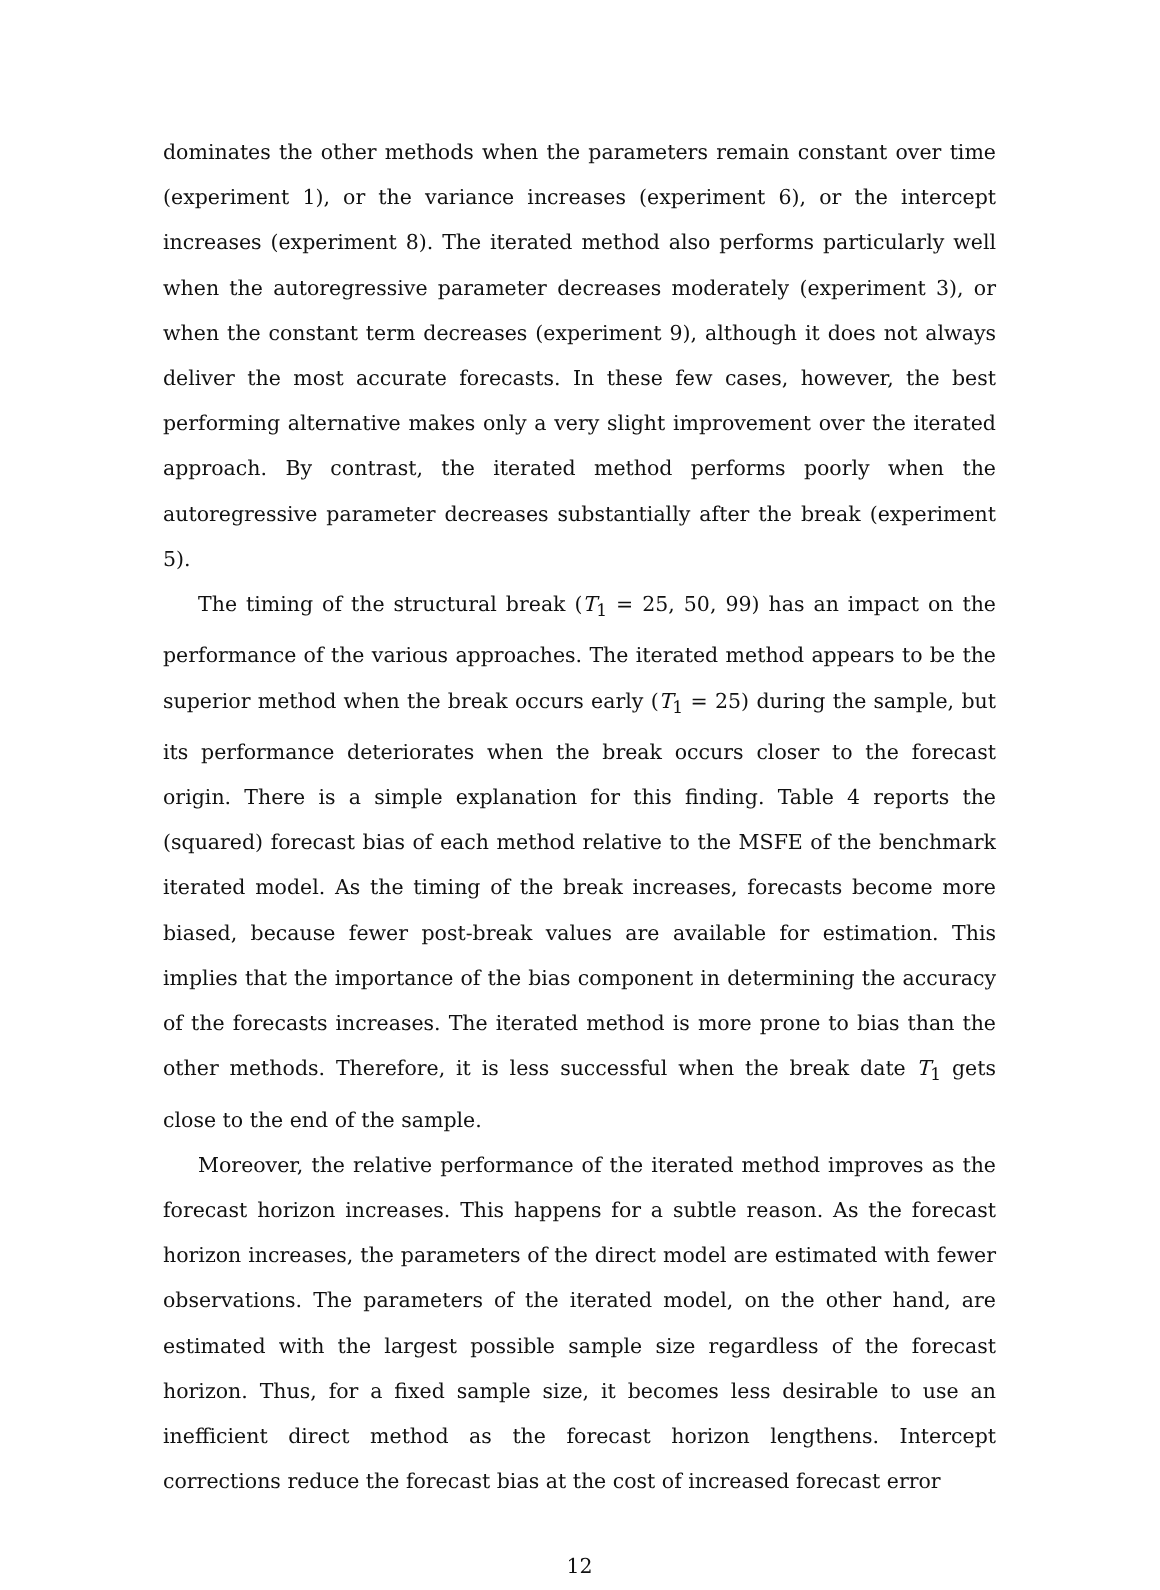dominates the other methods when the parameters remain constant over time (experiment 1), or the variance increases (experiment 6), or the intercept increases (experiment 8). The iterated method also performs particularly well when the autoregressive parameter decreases moderately (experiment 3), or when the constant term decreases (experiment 9), although it does not always deliver the most accurate forecasts. In these few cases, however, the best performing alternative makes only a very slight improvement over the iterated approach. By contrast, the iterated method performs poorly when the autoregressive parameter decreases substantially after the break (experiment 5).
The timing of the structural break (T<sub>1</sub> = 25, 50, 99) has an impact on the performance of the various approaches. The iterated method appears to be the superior method when the break occurs early (T<sub>1</sub> = 25) during the sample, but its performance deteriorates when the break occurs closer to the forecast origin. There is a simple explanation for this finding. Table 4 reports the (squared) forecast bias of each method relative to the MSFE of the benchmark iterated model. As the timing of the break increases, forecasts become more biased, because fewer post-break values are available for estimation. This implies that the importance of the bias component in determining the accuracy of the forecasts increases. The iterated method is more prone to bias than the other methods. Therefore, it is less successful when the break date T<sub>1</sub> gets close to the end of the sample.
Moreover, the relative performance of the iterated method improves as the forecast horizon increases. This happens for a subtle reason. As the forecast horizon increases, the parameters of the direct model are estimated with fewer observations. The parameters of the iterated model, on the other hand, are estimated with the largest possible sample size regardless of the forecast horizon. Thus, for a fixed sample size, it becomes less desirable to use an inefficient direct method as the forecast horizon lengthens. Intercept corrections reduce the forecast bias at the cost of increased forecast error
12